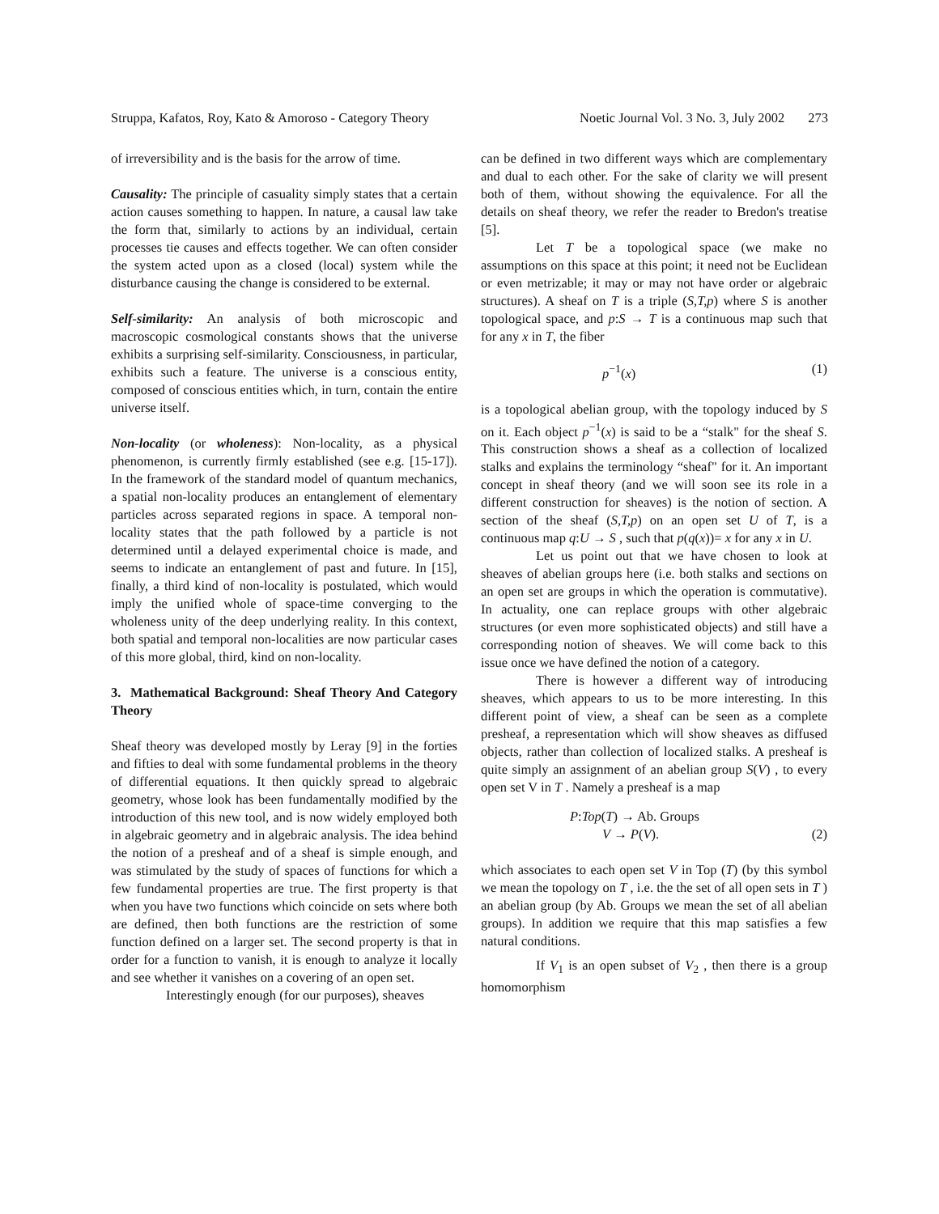Struppa, Kafatos, Roy, Kato & Amoroso - Category Theory Noetic Journal Vol. 3 No. 3, July 2002 273
of irreversibility and is the basis for the arrow of time.
Causality: The principle of casuality simply states that a certain action causes something to happen. In nature, a causal law take the form that, similarly to actions by an individual, certain processes tie causes and effects together. We can often consider the system acted upon as a closed (local) system while the disturbance causing the change is considered to be external.
Self-similarity: An analysis of both microscopic and macroscopic cosmological constants shows that the universe exhibits a surprising self-similarity. Consciousness, in particular, exhibits such a feature. The universe is a conscious entity, composed of conscious entities which, in turn, contain the entire universe itself.
Non-locality (or wholeness): Non-locality, as a physical phenomenon, is currently firmly established (see e.g. [15-17]). In the framework of the standard model of quantum mechanics, a spatial non-locality produces an entanglement of elementary particles across separated regions in space. A temporal non-locality states that the path followed by a particle is not determined until a delayed experimental choice is made, and seems to indicate an entanglement of past and future. In [15], finally, a third kind of non-locality is postulated, which would imply the unified whole of space-time converging to the wholeness unity of the deep underlying reality. In this context, both spatial and temporal non-localities are now particular cases of this more global, third, kind on non-locality.
3. Mathematical Background: Sheaf Theory And Category Theory
Sheaf theory was developed mostly by Leray [9] in the forties and fifties to deal with some fundamental problems in the theory of differential equations. It then quickly spread to algebraic geometry, whose look has been fundamentally modified by the introduction of this new tool, and is now widely employed both in algebraic geometry and in algebraic analysis. The idea behind the notion of a presheaf and of a sheaf is simple enough, and was stimulated by the study of spaces of functions for which a few fundamental properties are true. The first property is that when you have two functions which coincide on sets where both are defined, then both functions are the restriction of some function defined on a larger set. The second property is that in order for a function to vanish, it is enough to analyze it locally and see whether it vanishes on a covering of an open set.
Interestingly enough (for our purposes), sheaves
can be defined in two different ways which are complementary and dual to each other. For the sake of clarity we will present both of them, without showing the equivalence. For all the details on sheaf theory, we refer the reader to Bredon's treatise [5].
Let T be a topological space (we make no assumptions on this space at this point; it need not be Euclidean or even metrizable; it may or may not have order or algebraic structures). A sheaf on T is a triple (S,T,p) where S is another topological space, and p:S → T is a continuous map such that for any x in T, the fiber
p<sup>−1</sup>(x) (1)
is a topological abelian group, with the topology induced by S on it. Each object p<sup>−1</sup>(x) is said to be a “stalk" for the sheaf S. This construction shows a sheaf as a collection of localized stalks and explains the terminology “sheaf" for it. An important concept in sheaf theory (and we will soon see its role in a different construction for sheaves) is the notion of section. A section of the sheaf (S,T,p) on an open set U of T, is a continuous map q:U → S , such that p(q(x))= x for any x in U.
Let us point out that we have chosen to look at sheaves of abelian groups here (i.e. both stalks and sections on an open set are groups in which the operation is commutative). In actuality, one can replace groups with other algebraic structures (or even more sophisticated objects) and still have a corresponding notion of sheaves. We will come back to this issue once we have defined the notion of a category.
There is however a different way of introducing sheaves, which appears to us to be more interesting. In this different point of view, a sheaf can be seen as a complete presheaf, a representation which will show sheaves as diffused objects, rather than collection of localized stalks. A presheaf is quite simply an assignment of an abelian group S(V) , to every open set V in T . Namely a presheaf is a map
P:Top(T) → Ab. Groups
V → P(V). (2)
which associates to each open set V in Top (T) (by this symbol we mean the topology on T , i.e. the the set of all open sets in T ) an abelian group (by Ab. Groups we mean the set of all abelian groups). In addition we require that this map satisfies a few natural conditions.
If V<sub>1</sub> is an open subset of V<sub>2</sub> , then there is a group homomorphism